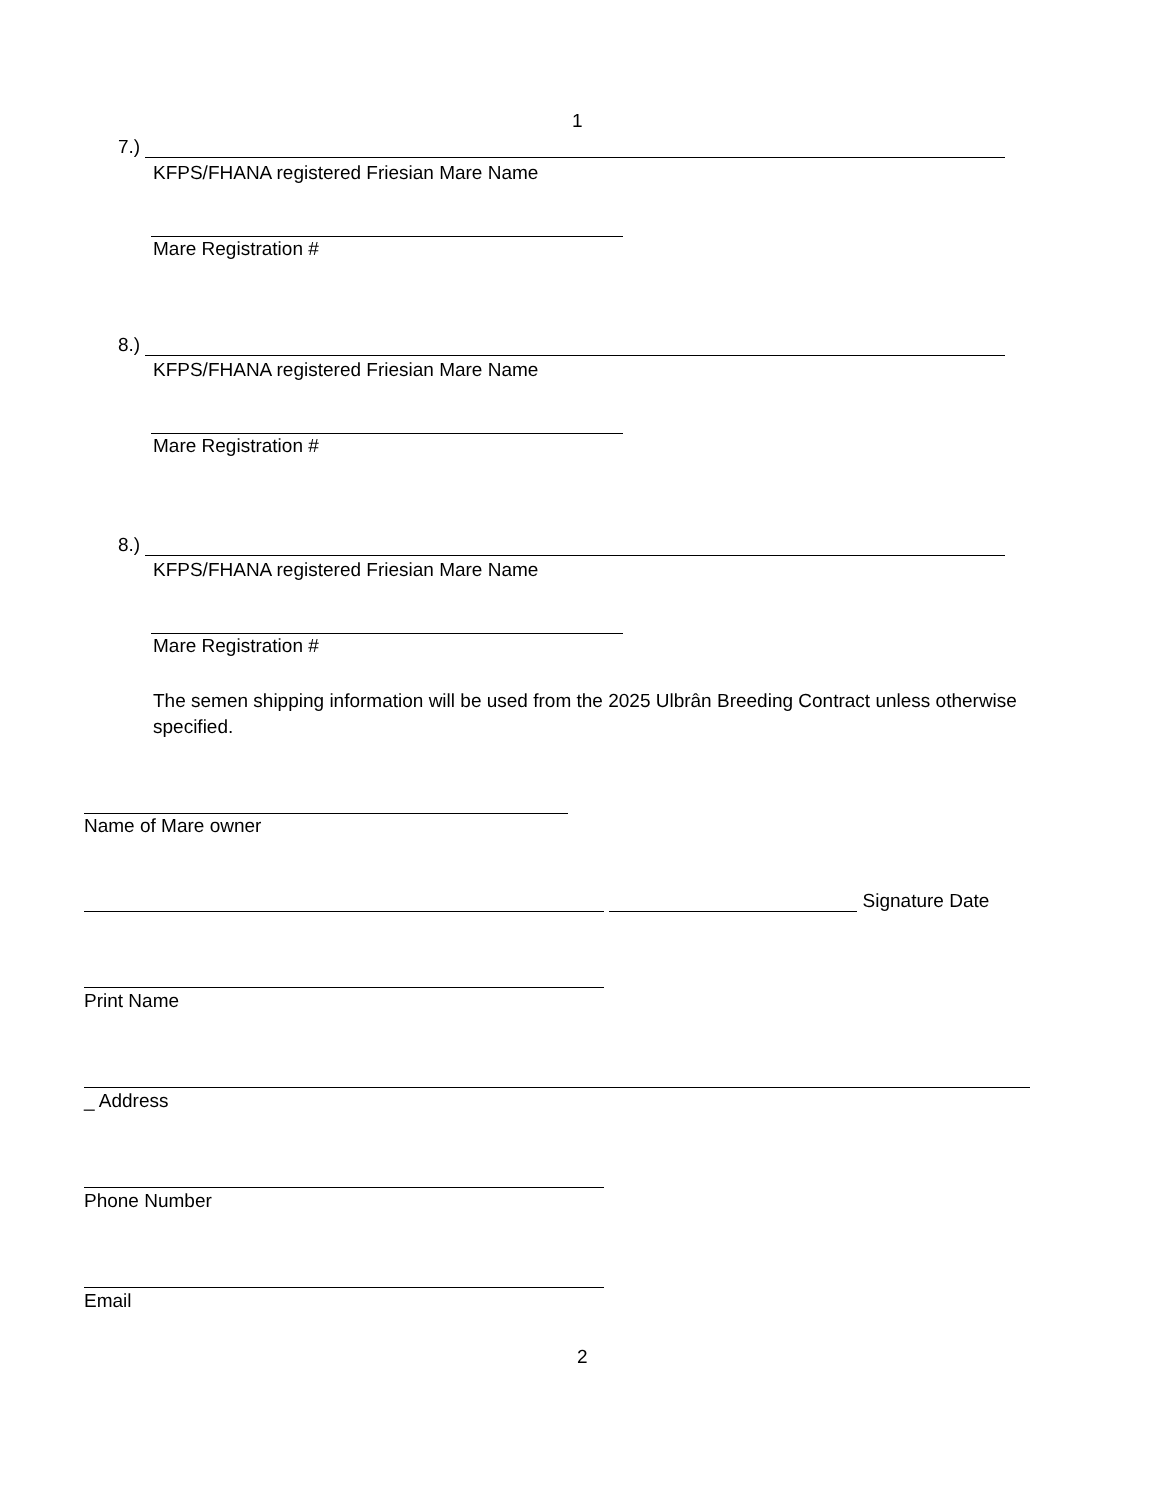1
7.)
KFPS/FHANA registered Friesian Mare Name
Mare Registration #
8.)
KFPS/FHANA registered Friesian Mare Name
Mare Registration #
8.)
KFPS/FHANA registered Friesian Mare Name
Mare Registration #
The semen shipping information will be used from the 2025 Ulbrân Breeding Contract unless otherwise specified.
Name of Mare owner
Signature Date
Print Name
_ Address
Phone Number
Email
2